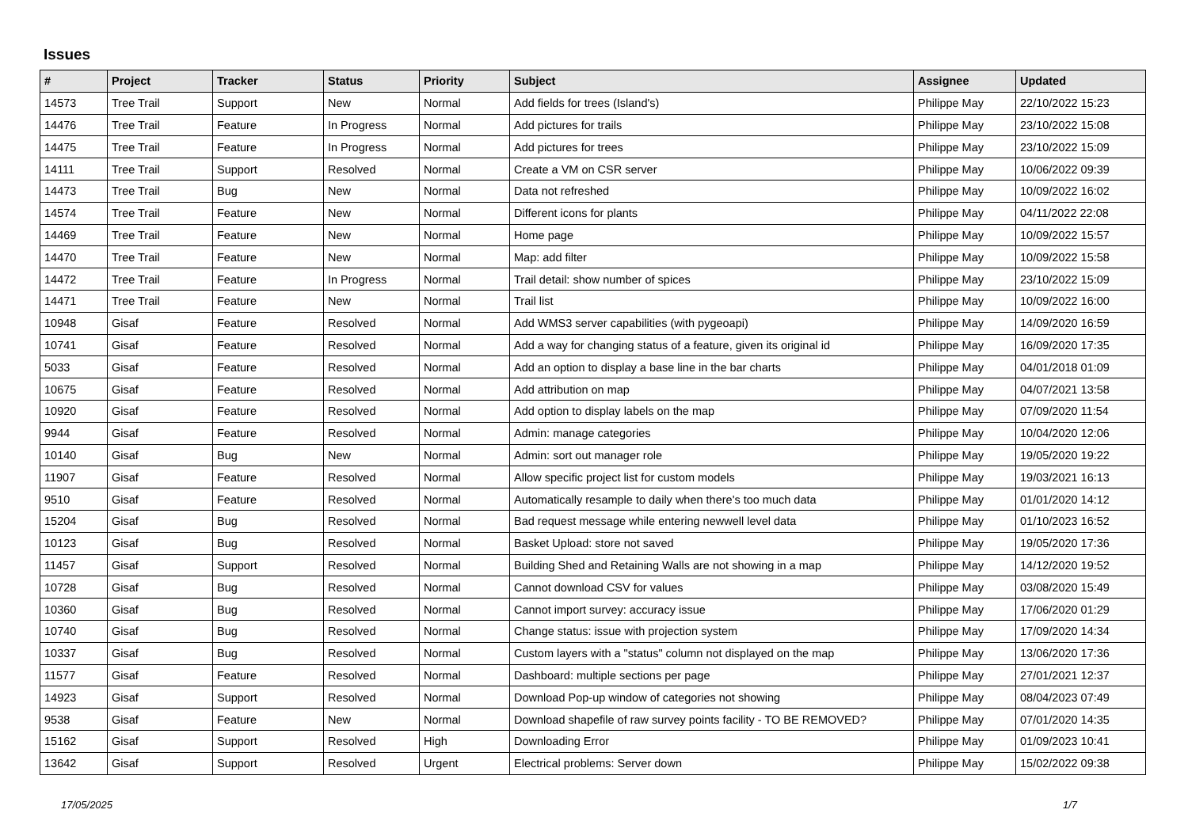Issues
| # | Project | Tracker | Status | Priority | Subject | Assignee | Updated |
| --- | --- | --- | --- | --- | --- | --- | --- |
| 14573 | Tree Trail | Support | New | Normal | Add fields for trees (Island's) | Philippe May | 22/10/2022 15:23 |
| 14476 | Tree Trail | Feature | In Progress | Normal | Add pictures for trails | Philippe May | 23/10/2022 15:08 |
| 14475 | Tree Trail | Feature | In Progress | Normal | Add pictures for trees | Philippe May | 23/10/2022 15:09 |
| 14111 | Tree Trail | Support | Resolved | Normal | Create a VM on CSR server | Philippe May | 10/06/2022 09:39 |
| 14473 | Tree Trail | Bug | New | Normal | Data not refreshed | Philippe May | 10/09/2022 16:02 |
| 14574 | Tree Trail | Feature | New | Normal | Different icons for plants | Philippe May | 04/11/2022 22:08 |
| 14469 | Tree Trail | Feature | New | Normal | Home page | Philippe May | 10/09/2022 15:57 |
| 14470 | Tree Trail | Feature | New | Normal | Map: add filter | Philippe May | 10/09/2022 15:58 |
| 14472 | Tree Trail | Feature | In Progress | Normal | Trail detail: show number of spices | Philippe May | 23/10/2022 15:09 |
| 14471 | Tree Trail | Feature | New | Normal | Trail list | Philippe May | 10/09/2022 16:00 |
| 10948 | Gisaf | Feature | Resolved | Normal | Add WMS3 server capabilities (with pygeoapi) | Philippe May | 14/09/2020 16:59 |
| 10741 | Gisaf | Feature | Resolved | Normal | Add a way for changing status of a feature, given its original id | Philippe May | 16/09/2020 17:35 |
| 5033 | Gisaf | Feature | Resolved | Normal | Add an option to display a base line in the bar charts | Philippe May | 04/01/2018 01:09 |
| 10675 | Gisaf | Feature | Resolved | Normal | Add attribution on map | Philippe May | 04/07/2021 13:58 |
| 10920 | Gisaf | Feature | Resolved | Normal | Add option to display labels on the map | Philippe May | 07/09/2020 11:54 |
| 9944 | Gisaf | Feature | Resolved | Normal | Admin: manage categories | Philippe May | 10/04/2020 12:06 |
| 10140 | Gisaf | Bug | New | Normal | Admin: sort out manager role | Philippe May | 19/05/2020 19:22 |
| 11907 | Gisaf | Feature | Resolved | Normal | Allow specific project list for custom models | Philippe May | 19/03/2021 16:13 |
| 9510 | Gisaf | Feature | Resolved | Normal | Automatically resample to daily when there's too much data | Philippe May | 01/01/2020 14:12 |
| 15204 | Gisaf | Bug | Resolved | Normal | Bad request message while entering newwell level data | Philippe May | 01/10/2023 16:52 |
| 10123 | Gisaf | Bug | Resolved | Normal | Basket Upload: store not saved | Philippe May | 19/05/2020 17:36 |
| 11457 | Gisaf | Support | Resolved | Normal | Building Shed and Retaining Walls are not showing in a map | Philippe May | 14/12/2020 19:52 |
| 10728 | Gisaf | Bug | Resolved | Normal | Cannot download CSV for values | Philippe May | 03/08/2020 15:49 |
| 10360 | Gisaf | Bug | Resolved | Normal | Cannot import survey: accuracy issue | Philippe May | 17/06/2020 01:29 |
| 10740 | Gisaf | Bug | Resolved | Normal | Change status: issue with projection system | Philippe May | 17/09/2020 14:34 |
| 10337 | Gisaf | Bug | Resolved | Normal | Custom layers with a "status" column not displayed on the map | Philippe May | 13/06/2020 17:36 |
| 11577 | Gisaf | Feature | Resolved | Normal | Dashboard: multiple sections per page | Philippe May | 27/01/2021 12:37 |
| 14923 | Gisaf | Support | Resolved | Normal | Download Pop-up window of categories not showing | Philippe May | 08/04/2023 07:49 |
| 9538 | Gisaf | Feature | New | Normal | Download shapefile of raw survey points facility - TO BE REMOVED? | Philippe May | 07/01/2020 14:35 |
| 15162 | Gisaf | Support | Resolved | High | Downloading Error | Philippe May | 01/09/2023 10:41 |
| 13642 | Gisaf | Support | Resolved | Urgent | Electrical problems: Server down | Philippe May | 15/02/2022 09:38 |
17/05/2025 1/7